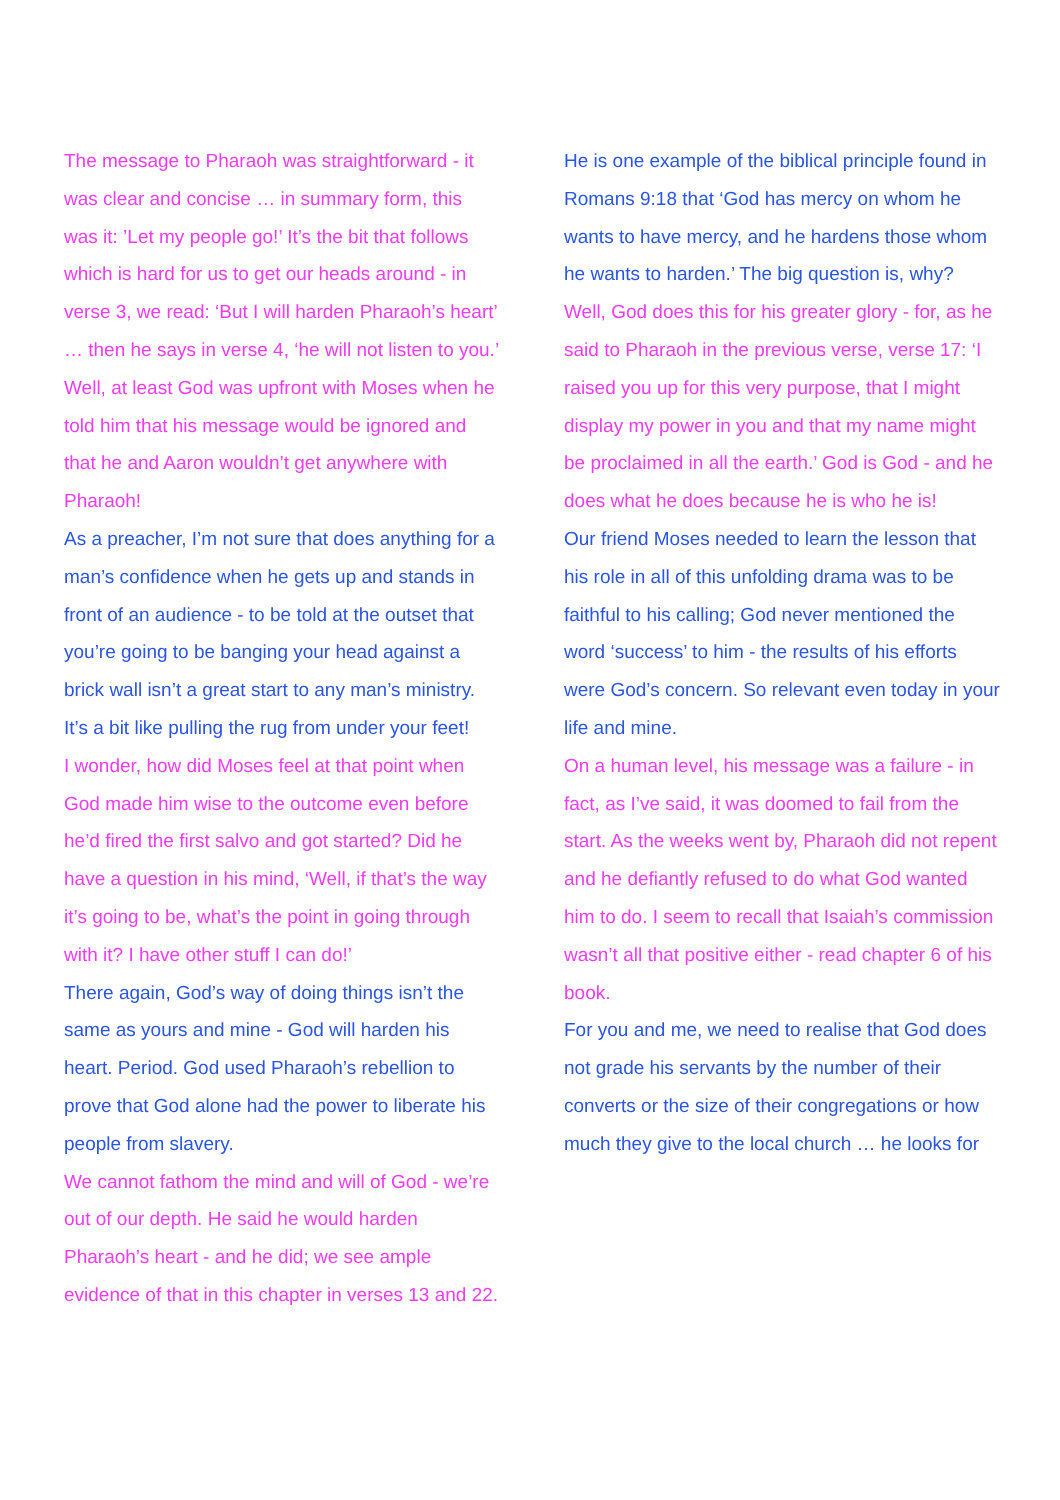The message to Pharaoh was straightforward - it was clear and concise … in summary form, this was it: ’Let my people go!’ It’s the bit that follows which is hard for us to get our heads around - in verse 3, we read: ‘But I will harden Pharaoh’s heart’ … then he says in verse 4, ‘he will not listen to you.’ Well, at least God was upfront with Moses when he told him that his message would be ignored and that he and Aaron wouldn’t get anywhere with Pharaoh!
As a preacher, I’m not sure that does anything for a man’s confidence when he gets up and stands in front of an audience - to be told at the outset that you’re going to be banging your head against a brick wall isn’t a great start to any man’s ministry. It’s a bit like pulling the rug from under your feet!
I wonder, how did Moses feel at that point when God made him wise to the outcome even before he’d fired the first salvo and got started? Did he have a question in his mind, ‘Well, if that’s the way it’s going to be, what’s the point in going through with it? I have other stuff I can do!’
There again, God’s way of doing things isn’t the same as yours and mine - God will harden his heart. Period. God used Pharaoh’s rebellion to prove that God alone had the power to liberate his people from slavery.
We cannot fathom the mind and will of God - we’re out of our depth. He said he would harden Pharaoh’s heart - and he did; we see ample evidence of that in this chapter in verses 13 and 22.
He is one example of the biblical principle found in Romans 9:18 that ‘God has mercy on whom he wants to have mercy, and he hardens those whom he wants to harden.’ The big question is, why?
Well, God does this for his greater glory - for, as he said to Pharaoh in the previous verse, verse 17: ‘I raised you up for this very purpose, that I might display my power in you and that my name might be proclaimed in all the earth.’ God is God - and he does what he does because he is who he is!
Our friend Moses needed to learn the lesson that his role in all of this unfolding drama was to be faithful to his calling; God never mentioned the word ‘success’ to him - the results of his efforts were God’s concern. So relevant even today in your life and mine.
On a human level, his message was a failure - in fact, as I’ve said, it was doomed to fail from the start. As the weeks went by, Pharaoh did not repent and he defiantly refused to do what God wanted him to do. I seem to recall that Isaiah’s commission wasn’t all that positive either - read chapter 6 of his book.
For you and me, we need to realise that God does not grade his servants by the number of their converts or the size of their congregations or how much they give to the local church … he looks for